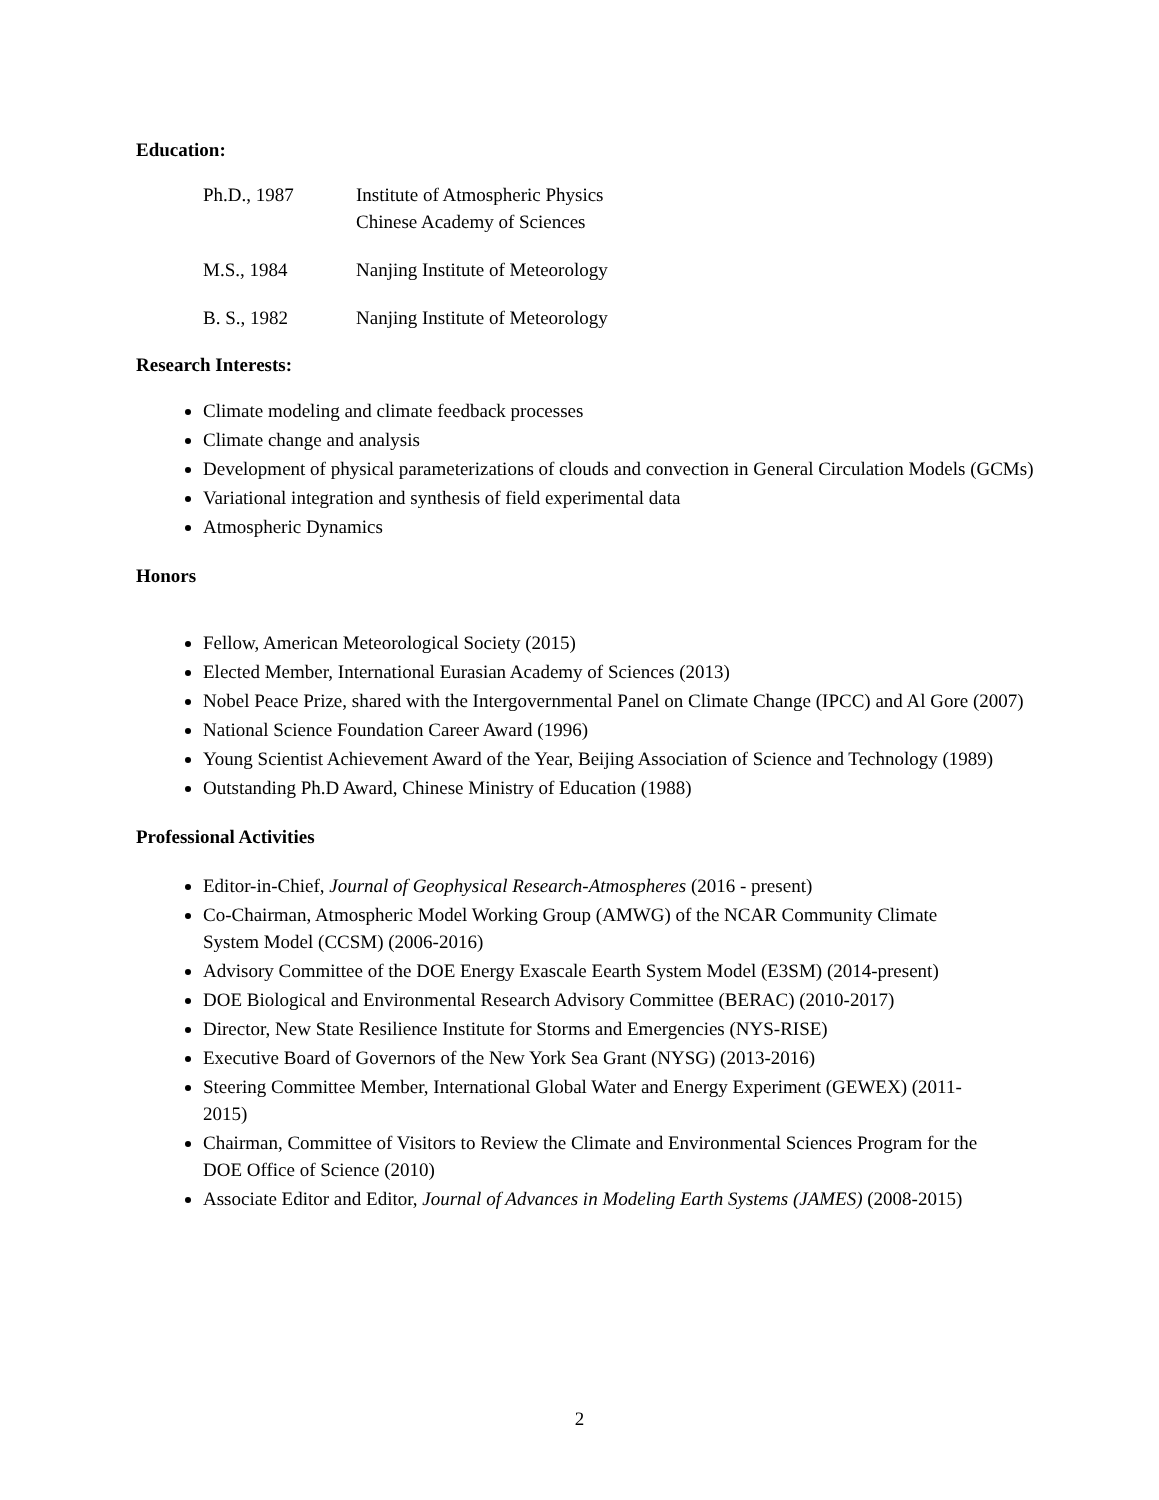Education:
| Ph.D., 1987 | Institute of Atmospheric Physics Chinese Academy of Sciences |
| M.S., 1984 | Nanjing Institute of Meteorology |
| B. S., 1982 | Nanjing Institute of Meteorology |
Research Interests:
Climate modeling and climate feedback processes
Climate change and analysis
Development of physical parameterizations of clouds and convection in General Circulation Models (GCMs)
Variational integration and synthesis of field experimental data
Atmospheric Dynamics
Honors
Fellow, American Meteorological Society (2015)
Elected Member, International Eurasian Academy of Sciences (2013)
Nobel Peace Prize, shared with the Intergovernmental Panel on Climate Change (IPCC) and Al Gore (2007)
National Science Foundation Career Award (1996)
Young Scientist Achievement Award of the Year, Beijing Association of Science and Technology (1989)
Outstanding Ph.D Award, Chinese Ministry of Education (1988)
Professional Activities
Editor-in-Chief, Journal of Geophysical Research-Atmospheres (2016 - present)
Co-Chairman, Atmospheric Model Working Group (AMWG) of the NCAR Community Climate System Model (CCSM) (2006-2016)
Advisory Committee of the DOE Energy Exascale Eearth System Model (E3SM) (2014-present)
DOE Biological and Environmental Research Advisory Committee (BERAC) (2010-2017)
Director, New State Resilience Institute for Storms and Emergencies (NYS-RISE)
Executive Board of Governors of the New York Sea Grant (NYSG) (2013-2016)
Steering Committee Member, International Global Water and Energy Experiment (GEWEX) (2011-2015)
Chairman, Committee of Visitors to Review the Climate and Environmental Sciences Program for the DOE Office of Science (2010)
Associate Editor and Editor, Journal of Advances in Modeling Earth Systems (JAMES) (2008-2015)
2